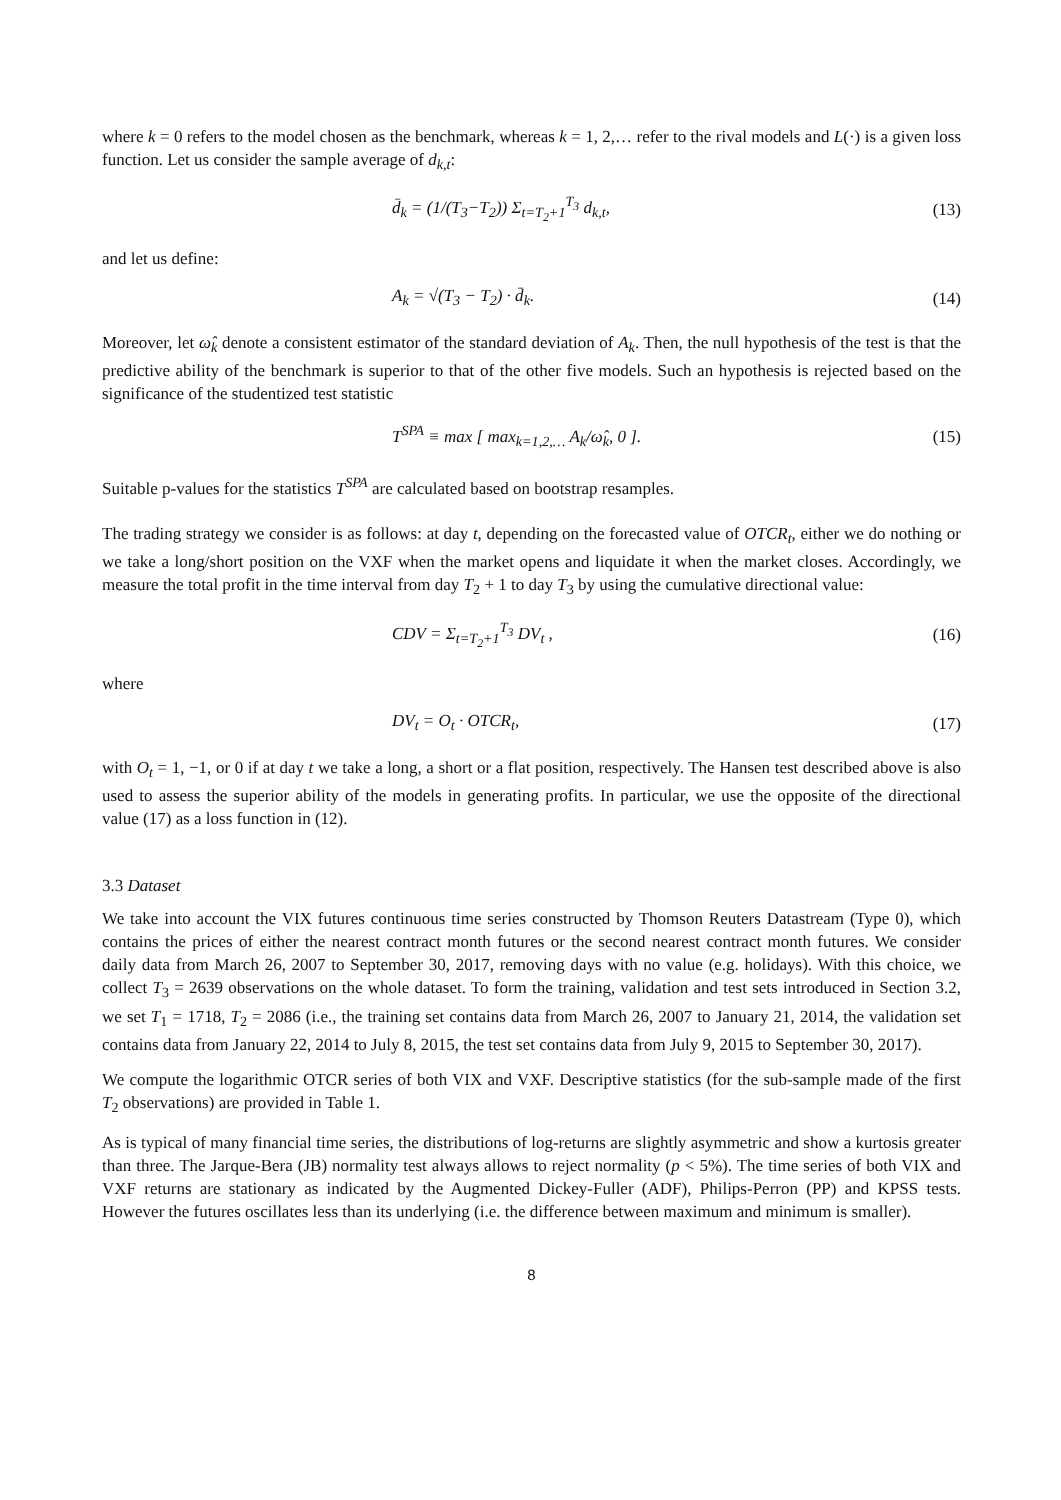where k = 0 refers to the model chosen as the benchmark, whereas k = 1, 2,… refer to the rival models and L(·) is a given loss function. Let us consider the sample average of d<sub>k,t</sub>:
d̄<sub>k</sub> = (1/(T<sub>3</sub>−T<sub>2</sub>)) Σ<sub>t=T<sub>2</sub>+1</sub><sup>T<sub>3</sub></sup> d<sub>k,t</sub>, (13)
and let us define:
A<sub>k</sub> = √(T<sub>3</sub> − T<sub>2</sub>) · d̄<sub>k</sub>. (14)
Moreover, let ω̂<sub>k</sub> denote a consistent estimator of the standard deviation of A<sub>k</sub>. Then, the null hypothesis of the test is that the predictive ability of the benchmark is superior to that of the other five models. Such an hypothesis is rejected based on the significance of the studentized test statistic
T<sup>SPA</sup> ≡ max [ max<sub>k=1,2,…</sub> A<sub>k</sub>/ω̂<sub>k</sub>, 0 ]. (15)
Suitable p-values for the statistics T<sup>SPA</sup> are calculated based on bootstrap resamples.
The trading strategy we consider is as follows: at day t, depending on the forecasted value of OTCR<sub>t</sub>, either we do nothing or we take a long/short position on the VXF when the market opens and liquidate it when the market closes. Accordingly, we measure the total profit in the time interval from day T<sub>2</sub> + 1 to day T<sub>3</sub> by using the cumulative directional value:
CDV = Σ<sub>t=T<sub>2</sub>+1</sub><sup>T<sub>3</sub></sup> DV<sub>t</sub> , (16)
where
DV<sub>t</sub> = O<sub>t</sub> · OTCR<sub>t</sub>, (17)
with O<sub>t</sub> = 1, −1, or 0 if at day t we take a long, a short or a flat position, respectively. The Hansen test described above is also used to assess the superior ability of the models in generating profits. In particular, we use the opposite of the directional value (17) as a loss function in (12).
3.3 Dataset
We take into account the VIX futures continuous time series constructed by Thomson Reuters Datastream (Type 0), which contains the prices of either the nearest contract month futures or the second nearest contract month futures. We consider daily data from March 26, 2007 to September 30, 2017, removing days with no value (e.g. holidays). With this choice, we collect T<sub>3</sub> = 2639 observations on the whole dataset. To form the training, validation and test sets introduced in Section 3.2, we set T<sub>1</sub> = 1718, T<sub>2</sub> = 2086 (i.e., the training set contains data from March 26, 2007 to January 21, 2014, the validation set contains data from January 22, 2014 to July 8, 2015, the test set contains data from July 9, 2015 to September 30, 2017).
We compute the logarithmic OTCR series of both VIX and VXF. Descriptive statistics (for the sub-sample made of the first T<sub>2</sub> observations) are provided in Table 1.
As is typical of many financial time series, the distributions of log-returns are slightly asymmetric and show a kurtosis greater than three. The Jarque-Bera (JB) normality test always allows to reject normality (p < 5%). The time series of both VIX and VXF returns are stationary as indicated by the Augmented Dickey-Fuller (ADF), Philips-Perron (PP) and KPSS tests. However the futures oscillates less than its underlying (i.e. the difference between maximum and minimum is smaller).
8